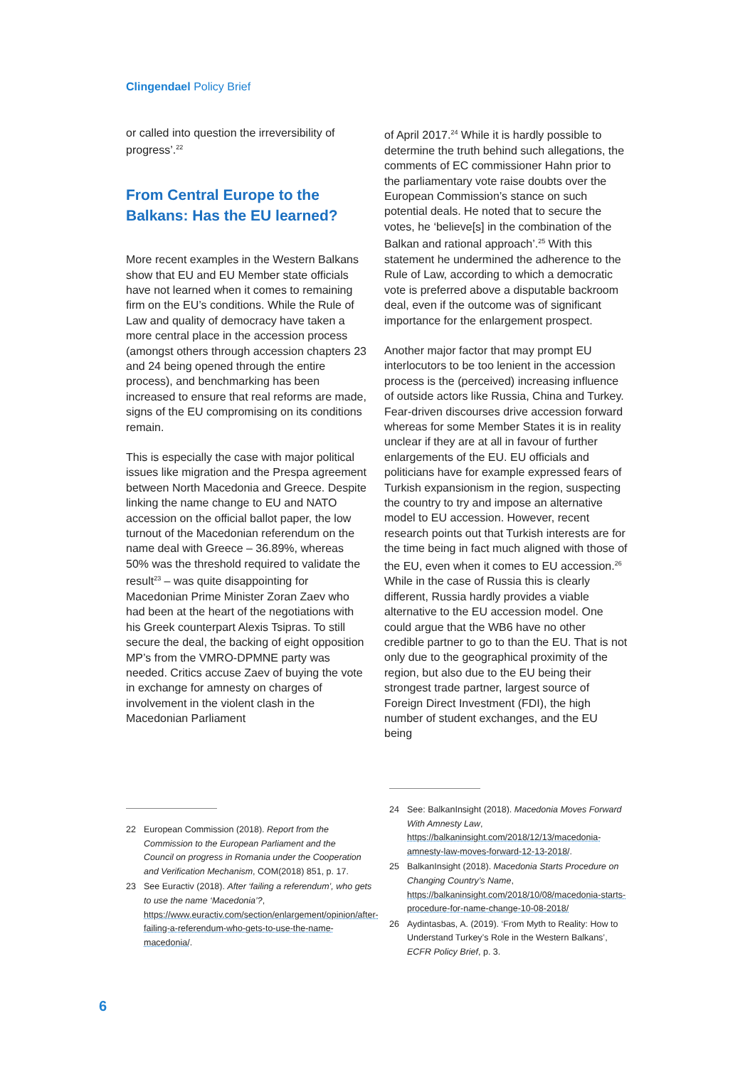Clingendael Policy Brief
or called into question the irreversibility of progress’.<sup>22</sup>
From Central Europe to the Balkans: Has the EU learned?
More recent examples in the Western Balkans show that EU and EU Member state officials have not learned when it comes to remaining firm on the EU’s conditions. While the Rule of Law and quality of democracy have taken a more central place in the accession process (amongst others through accession chapters 23 and 24 being opened through the entire process), and benchmarking has been increased to ensure that real reforms are made, signs of the EU compromising on its conditions remain.
This is especially the case with major political issues like migration and the Prespa agreement between North Macedonia and Greece. Despite linking the name change to EU and NATO accession on the official ballot paper, the low turnout of the Macedonian referendum on the name deal with Greece – 36.89%, whereas 50% was the threshold required to validate the result<sup>23</sup> – was quite disappointing for Macedonian Prime Minister Zoran Zaev who had been at the heart of the negotiations with his Greek counterpart Alexis Tsipras. To still secure the deal, the backing of eight opposition MP’s from the VMRO-DPMNE party was needed. Critics accuse Zaev of buying the vote in exchange for amnesty on charges of involvement in the violent clash in the Macedonian Parliament
of April 2017.<sup>24</sup> While it is hardly possible to determine the truth behind such allegations, the comments of EC commissioner Hahn prior to the parliamentary vote raise doubts over the European Commission’s stance on such potential deals. He noted that to secure the votes, he ‘believe[s] in the combination of the Balkan and rational approach’.<sup>25</sup> With this statement he undermined the adherence to the Rule of Law, according to which a democratic vote is preferred above a disputable backroom deal, even if the outcome was of significant importance for the enlargement prospect.
Another major factor that may prompt EU interlocutors to be too lenient in the accession process is the (perceived) increasing influence of outside actors like Russia, China and Turkey. Fear-driven discourses drive accession forward whereas for some Member States it is in reality unclear if they are at all in favour of further enlargements of the EU. EU officials and politicians have for example expressed fears of Turkish expansionism in the region, suspecting the country to try and impose an alternative model to EU accession. However, recent research points out that Turkish interests are for the time being in fact much aligned with those of the EU, even when it comes to EU accession.<sup>26</sup> While in the case of Russia this is clearly different, Russia hardly provides a viable alternative to the EU accession model. One could argue that the WB6 have no other credible partner to go to than the EU. That is not only due to the geographical proximity of the region, but also due to the EU being their strongest trade partner, largest source of Foreign Direct Investment (FDI), the high number of student exchanges, and the EU being
22 European Commission (2018). Report from the Commission to the European Parliament and the Council on progress in Romania under the Cooperation and Verification Mechanism, COM(2018) 851, p. 17.
23 See Euractiv (2018). After ‘failing a referendum’, who gets to use the name ‘Macedonia’?, https://www.euractiv.com/section/enlargement/opinion/after-failing-a-referendum-who-gets-to-use-the-name-macedonia/.
24 See: BalkanInsight (2018). Macedonia Moves Forward With Amnesty Law, https://balkaninsight.com/2018/12/13/macedonia-amnesty-law-moves-forward-12-13-2018/.
25 BalkanInsight (2018). Macedonia Starts Procedure on Changing Country’s Name, https://balkaninsight.com/2018/10/08/macedonia-starts-procedure-for-name-change-10-08-2018/
26 Aydintasbas, A. (2019). ‘From Myth to Reality: How to Understand Turkey’s Role in the Western Balkans’, ECFR Policy Brief, p. 3.
6